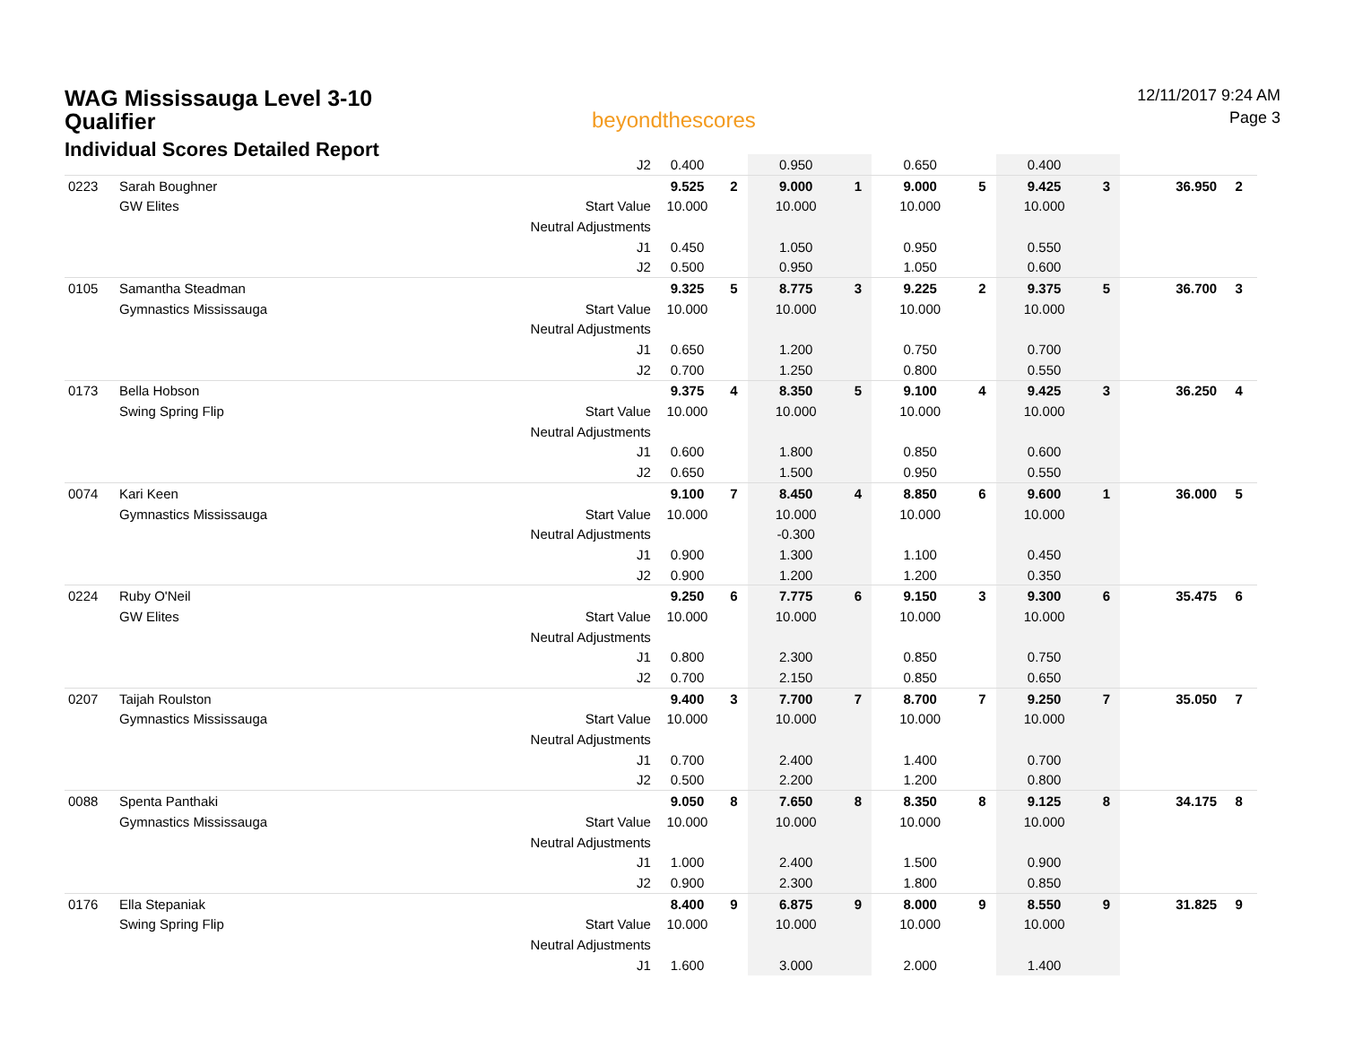WAG Mississauga Level 3-10
Qualifier
Individual Scores Detailed Report
beyondthescores
12/11/2017 9:24 AM
Page 3
| | | | J2 | 0.400 | | 0.950 | | 0.650 | | 0.400 | | | |
| 0223 | Sarah Boughner | | | 9.525 | 2 | 9.000 | 1 | 9.000 | 5 | 9.425 | 3 | 36.950 | 2 |
| | GW Elites | | Start Value | 10.000 | | 10.000 | | 10.000 | | 10.000 | | | |
| | | | Neutral Adjustments | | | | | | | | | | |
| | | | J1 | 0.450 | | 1.050 | | 0.950 | | 0.550 | | | |
| | | | J2 | 0.500 | | 0.950 | | 1.050 | | 0.600 | | | |
| 0105 | Samantha Steadman | | | 9.325 | 5 | 8.775 | 3 | 9.225 | 2 | 9.375 | 5 | 36.700 | 3 |
| | Gymnastics Mississauga | | Start Value | 10.000 | | 10.000 | | 10.000 | | 10.000 | | | |
| | | | Neutral Adjustments | | | | | | | | | | |
| | | | J1 | 0.650 | | 1.200 | | 0.750 | | 0.700 | | | |
| | | | J2 | 0.700 | | 1.250 | | 0.800 | | 0.550 | | | |
| 0173 | Bella Hobson | | | 9.375 | 4 | 8.350 | 5 | 9.100 | 4 | 9.425 | 3 | 36.250 | 4 |
| | Swing Spring Flip | | Start Value | 10.000 | | 10.000 | | 10.000 | | 10.000 | | | |
| | | | Neutral Adjustments | | | | | | | | | | |
| | | | J1 | 0.600 | | 1.800 | | 0.850 | | 0.600 | | | |
| | | | J2 | 0.650 | | 1.500 | | 0.950 | | 0.550 | | | |
| 0074 | Kari Keen | | | 9.100 | 7 | 8.450 | 4 | 8.850 | 6 | 9.600 | 1 | 36.000 | 5 |
| | Gymnastics Mississauga | | Start Value | 10.000 | | 10.000 | | 10.000 | | 10.000 | | | |
| | | | Neutral Adjustments | | | -0.300 | | | | | | | |
| | | | J1 | 0.900 | | 1.300 | | 1.100 | | 0.450 | | | |
| | | | J2 | 0.900 | | 1.200 | | 1.200 | | 0.350 | | | |
| 0224 | Ruby O'Neil | | | 9.250 | 6 | 7.775 | 6 | 9.150 | 3 | 9.300 | 6 | 35.475 | 6 |
| | GW Elites | | Start Value | 10.000 | | 10.000 | | 10.000 | | 10.000 | | | |
| | | | Neutral Adjustments | | | | | | | | | | |
| | | | J1 | 0.800 | | 2.300 | | 0.850 | | 0.750 | | | |
| | | | J2 | 0.700 | | 2.150 | | 0.850 | | 0.650 | | | |
| 0207 | Taijah Roulston | | | 9.400 | 3 | 7.700 | 7 | 8.700 | 7 | 9.250 | 7 | 35.050 | 7 |
| | Gymnastics Mississauga | | Start Value | 10.000 | | 10.000 | | 10.000 | | 10.000 | | | |
| | | | Neutral Adjustments | | | | | | | | | | |
| | | | J1 | 0.700 | | 2.400 | | 1.400 | | 0.700 | | | |
| | | | J2 | 0.500 | | 2.200 | | 1.200 | | 0.800 | | | |
| 0088 | Spenta Panthaki | | | 9.050 | 8 | 7.650 | 8 | 8.350 | 8 | 9.125 | 8 | 34.175 | 8 |
| | Gymnastics Mississauga | | Start Value | 10.000 | | 10.000 | | 10.000 | | 10.000 | | | |
| | | | Neutral Adjustments | | | | | | | | | | |
| | | | J1 | 1.000 | | 2.400 | | 1.500 | | 0.900 | | | |
| | | | J2 | 0.900 | | 2.300 | | 1.800 | | 0.850 | | | |
| 0176 | Ella Stepaniak | | | 8.400 | 9 | 6.875 | 9 | 8.000 | 9 | 8.550 | 9 | 31.825 | 9 |
| | Swing Spring Flip | | Start Value | 10.000 | | 10.000 | | 10.000 | | 10.000 | | | |
| | | | Neutral Adjustments | | | | | | | | | | |
| | | | J1 | 1.600 | | 3.000 | | 2.000 | | 1.400 | | | |